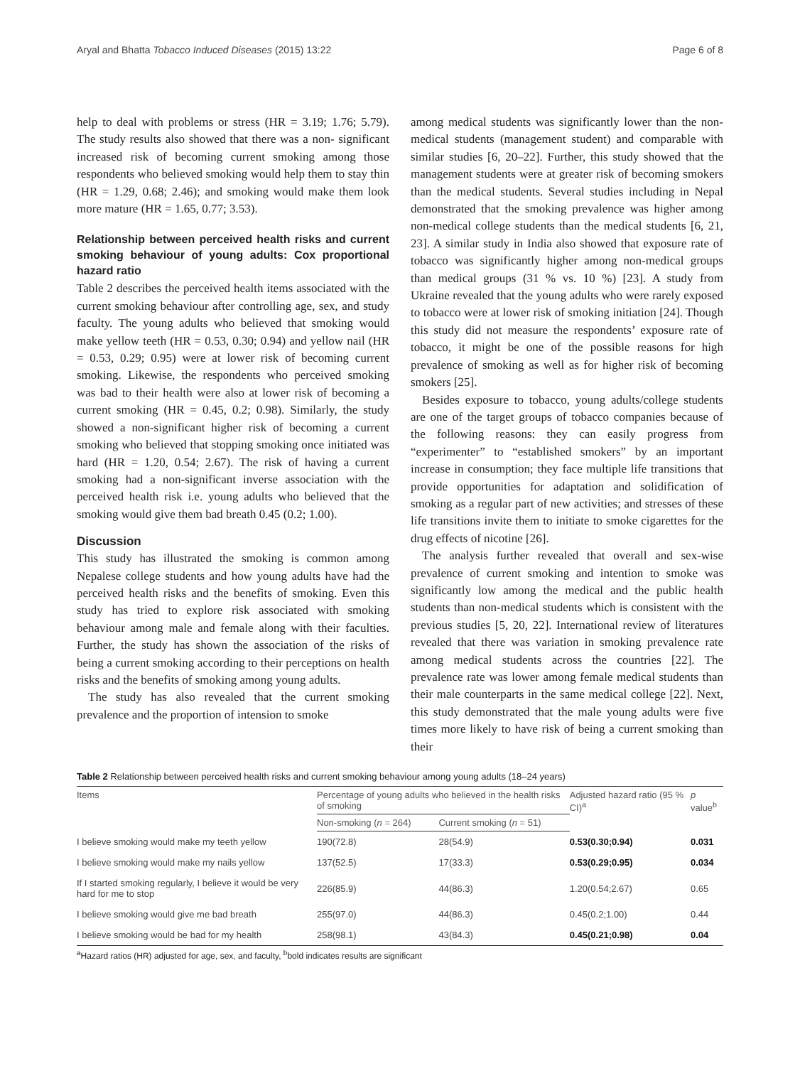Aryal and Bhatta Tobacco Induced Diseases (2015) 13:22 Page 6 of 8
help to deal with problems or stress (HR = 3.19; 1.76; 5.79). The study results also showed that there was a non- significant increased risk of becoming current smoking among those respondents who believed smoking would help them to stay thin (HR = 1.29, 0.68; 2.46); and smoking would make them look more mature (HR = 1.65, 0.77; 3.53).
Relationship between perceived health risks and current smoking behaviour of young adults: Cox proportional hazard ratio
Table 2 describes the perceived health items associated with the current smoking behaviour after controlling age, sex, and study faculty. The young adults who believed that smoking would make yellow teeth (HR = 0.53, 0.30; 0.94) and yellow nail (HR = 0.53, 0.29; 0.95) were at lower risk of becoming current smoking. Likewise, the respondents who perceived smoking was bad to their health were also at lower risk of becoming a current smoking (HR = 0.45, 0.2; 0.98). Similarly, the study showed a non-significant higher risk of becoming a current smoking who believed that stopping smoking once initiated was hard (HR = 1.20, 0.54; 2.67). The risk of having a current smoking had a non-significant inverse association with the perceived health risk i.e. young adults who believed that the smoking would give them bad breath 0.45 (0.2; 1.00).
Discussion
This study has illustrated the smoking is common among Nepalese college students and how young adults have had the perceived health risks and the benefits of smoking. Even this study has tried to explore risk associated with smoking behaviour among male and female along with their faculties. Further, the study has shown the association of the risks of being a current smoking according to their perceptions on health risks and the benefits of smoking among young adults.
The study has also revealed that the current smoking prevalence and the proportion of intension to smoke
among medical students was significantly lower than the non-medical students (management student) and comparable with similar studies [6, 20–22]. Further, this study showed that the management students were at greater risk of becoming smokers than the medical students. Several studies including in Nepal demonstrated that the smoking prevalence was higher among non-medical college students than the medical students [6, 21, 23]. A similar study in India also showed that exposure rate of tobacco was significantly higher among non-medical groups than medical groups (31 % vs. 10 %) [23]. A study from Ukraine revealed that the young adults who were rarely exposed to tobacco were at lower risk of smoking initiation [24]. Though this study did not measure the respondents’ exposure rate of tobacco, it might be one of the possible reasons for high prevalence of smoking as well as for higher risk of becoming smokers [25].
Besides exposure to tobacco, young adults/college students are one of the target groups of tobacco companies because of the following reasons: they can easily progress from “experimenter” to “established smokers” by an important increase in consumption; they face multiple life transitions that provide opportunities for adaptation and solidification of smoking as a regular part of new activities; and stresses of these life transitions invite them to initiate to smoke cigarettes for the drug effects of nicotine [26].
The analysis further revealed that overall and sex-wise prevalence of current smoking and intention to smoke was significantly low among the medical and the public health students than non-medical students which is consistent with the previous studies [5, 20, 22]. International review of literatures revealed that there was variation in smoking prevalence rate among medical students across the countries [22]. The prevalence rate was lower among female medical students than their male counterparts in the same medical college [22]. Next, this study demonstrated that the male young adults were five times more likely to have risk of being a current smoking than their
Table 2 Relationship between perceived health risks and current smoking behaviour among young adults (18–24 years)
| Items | Percentage of young adults who believed in the health risks of smoking | | Adjusted hazard ratio (95 % CI)<sup>a</sup> | p value<sup>b</sup> |
| --- | --- | --- | --- | --- |
| | Non-smoking ( n = 264) | Current smoking ( n = 51) | | |
| I believe smoking would make my teeth yellow | 190(72.8) | 28(54.9) | 0.53(0.30;0.94) | 0.031 |
| I believe smoking would make my nails yellow | 137(52.5) | 17(33.3) | 0.53(0.29;0.95) | 0.034 |
| If I started smoking regularly, I believe it would be very hard for me to stop | 226(85.9) | 44(86.3) | 1.20(0.54;2.67) | 0.65 |
| I believe smoking would give me bad breath | 255(97.0) | 44(86.3) | 0.45(0.2;1.00) | 0.44 |
| I believe smoking would be bad for my health | 258(98.1) | 43(84.3) | 0.45(0.21;0.98) | 0.04 |
<sup>a</sup> Hazard ratios (HR) adjusted for age, sex, and faculty, <sup>b</sup>bold indicates results are significant